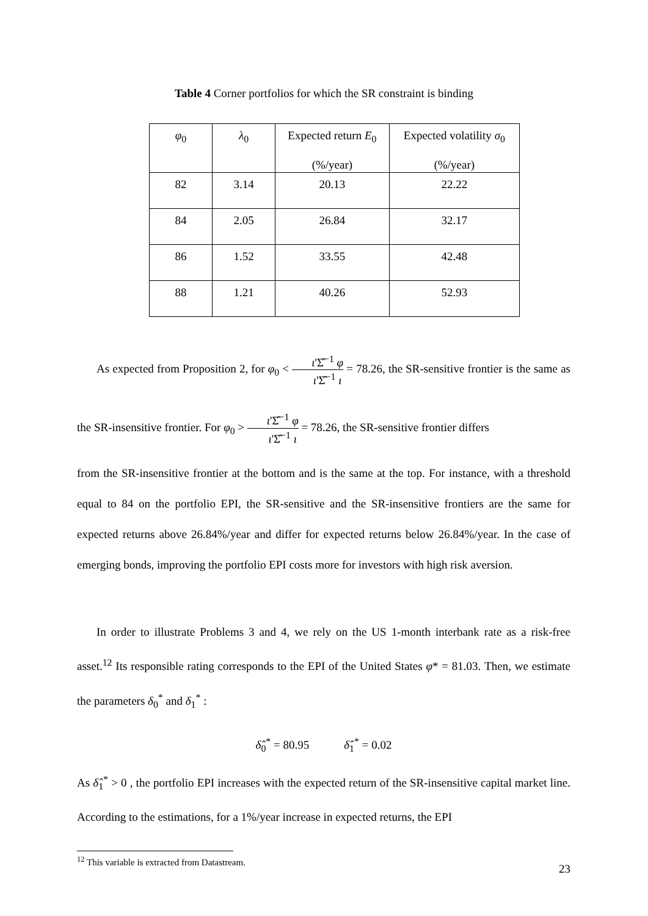Table 4 Corner portfolios for which the SR constraint is binding
| φ<sub>0</sub> | λ<sub>0</sub> | Expected return E<sub>0</sub> (%/year) | Expected volatility σ<sub>0</sub> (%/year) |
| --- | --- | --- | --- |
| 82 | 3.14 | 20.13 | 22.22 |
| 84 | 2.05 | 26.84 | 32.17 |
| 86 | 1.52 | 33.55 | 42.48 |
| 88 | 1.21 | 40.26 | 52.93 |
As expected from Proposition 2, for φ<sub>0</sub> < ι'Σ̂<sup>−1</sup> φ ι'Σ̂<sup>−1</sup> ι = 78.26, the SR-sensitive frontier is the same as the SR-insensitive frontier. For φ<sub>0</sub> > ι'Σ̂<sup>−1</sup> φ ι'Σ̂<sup>−1</sup> ι = 78.26, the SR-sensitive frontier differs
from the SR-insensitive frontier at the bottom and is the same at the top. For instance, with a threshold equal to 84 on the portfolio EPI, the SR-sensitive and the SR-insensitive frontiers are the same for expected returns above 26.84%/year and differ for expected returns below 26.84%/year. In the case of emerging bonds, improving the portfolio EPI costs more for investors with high risk aversion.
In order to illustrate Problems 3 and 4, we rely on the US 1-month interbank rate as a risk-free asset.<sup>12</sup> Its responsible rating corresponds to the EPI of the United States φ* = 81.03. Then, we estimate the parameters δ<sub>0</sub><sup>*</sup> and δ<sub>1</sub><sup>*</sup> :
δ̂<sub>0</sub><sup>*</sup> = 80.95 δ̂<sub>1</sub><sup>*</sup> = 0.02
As δ̂<sub>1</sub><sup>*</sup> > 0 , the portfolio EPI increases with the expected return of the SR-insensitive capital market line. According to the estimations, for a 1%/year increase in expected returns, the EPI
<sup>12</sup> This variable is extracted from Datastream.
23